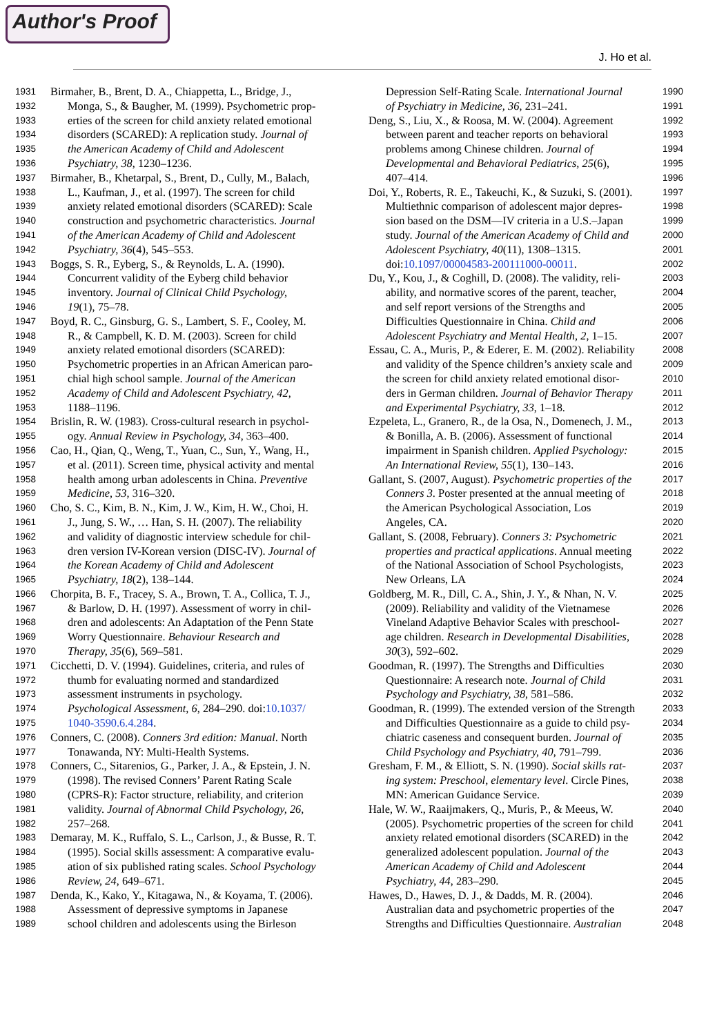Author's Proof
J. Ho et al.
1931 Birmaher, B., Brent, D. A., Chiappetta, L., Bridge, J.,
1932 Monga, S., & Baugher, M. (1999). Psychometric prop-
1933 erties of the screen for child anxiety related emotional
1934 disorders (SCARED): A replication study. Journal of
1935 the American Academy of Child and Adolescent
1936 Psychiatry, 38, 1230–1236.
1937 Birmaher, B., Khetarpal, S., Brent, D., Cully, M., Balach,
1938 L., Kaufman, J., et al. (1997). The screen for child
1939 anxiety related emotional disorders (SCARED): Scale
1940 construction and psychometric characteristics. Journal
1941 of the American Academy of Child and Adolescent
1942 Psychiatry, 36(4), 545–553.
1943 Boggs, S. R., Eyberg, S., & Reynolds, L. A. (1990).
1944 Concurrent validity of the Eyberg child behavior
1945 inventory. Journal of Clinical Child Psychology,
1946 19(1), 75–78.
1947 Boyd, R. C., Ginsburg, G. S., Lambert, S. F., Cooley, M.
1948 R., & Campbell, K. D. M. (2003). Screen for child
1949 anxiety related emotional disorders (SCARED):
1950 Psychometric properties in an African American paro-
1951 chial high school sample. Journal of the American
1952 Academy of Child and Adolescent Psychiatry, 42,
1953 1188–1196.
1954 Brislin, R. W. (1983). Cross-cultural research in psychol-
1955 ogy. Annual Review in Psychology, 34, 363–400.
1956 Cao, H., Qian, Q., Weng, T., Yuan, C., Sun, Y., Wang, H.,
1957 et al. (2011). Screen time, physical activity and mental
1958 health among urban adolescents in China. Preventive
1959 Medicine, 53, 316–320.
1960 Cho, S. C., Kim, B. N., Kim, J. W., Kim, H. W., Choi, H.
1961 J., Jung, S. W., … Han, S. H. (2007). The reliability
1962 and validity of diagnostic interview schedule for chil-
1963 dren version IV-Korean version (DISC-IV). Journal of
1964 the Korean Academy of Child and Adolescent
1965 Psychiatry, 18(2), 138–144.
1966 Chorpita, B. F., Tracey, S. A., Brown, T. A., Collica, T. J.,
1967 & Barlow, D. H. (1997). Assessment of worry in chil-
1968 dren and adolescents: An Adaptation of the Penn State
1969 Worry Questionnaire. Behaviour Research and
1970 Therapy, 35(6), 569–581.
1971 Cicchetti, D. V. (1994). Guidelines, criteria, and rules of
1972 thumb for evaluating normed and standardized
1973 assessment instruments in psychology.
1974 Psychological Assessment, 6, 284–290. doi:10.1037/
1975 1040-3590.6.4.284.
1976 Conners, C. (2008). Conners 3rd edition: Manual. North
1977 Tonawanda, NY: Multi-Health Systems.
1978 Conners, C., Sitarenios, G., Parker, J. A., & Epstein, J. N.
1979 (1998). The revised Conners’ Parent Rating Scale
1980 (CPRS-R): Factor structure, reliability, and criterion
1981 validity. Journal of Abnormal Child Psychology, 26,
1982 257–268.
1983 Demaray, M. K., Ruffalo, S. L., Carlson, J., & Busse, R. T.
1984 (1995). Social skills assessment: A comparative evalu-
1985 ation of six published rating scales. School Psychology
1986 Review, 24, 649–671.
1987 Denda, K., Kako, Y., Kitagawa, N., & Koyama, T. (2006).
1988 Assessment of depressive symptoms in Japanese
1989 school children and adolescents using the Birleson
1990 Depression Self-Rating Scale. International Journal
1991 of Psychiatry in Medicine, 36, 231–241.
1992 Deng, S., Liu, X., & Roosa, M. W. (2004). Agreement
1993 between parent and teacher reports on behavioral
1994 problems among Chinese children. Journal of
1995 Developmental and Behavioral Pediatrics, 25(6),
1996 407–414.
1997 Doi, Y., Roberts, R. E., Takeuchi, K., & Suzuki, S. (2001).
1998 Multiethnic comparison of adolescent major depres-
1999 sion based on the DSM—IV criteria in a U.S.–Japan
2000 study. Journal of the American Academy of Child and
2001 Adolescent Psychiatry, 40(11), 1308–1315.
2002 doi:10.1097/00004583-200111000-00011.
2003 Du, Y., Kou, J., & Coghill, D. (2008). The validity, reli-
2004 ability, and normative scores of the parent, teacher,
2005 and self report versions of the Strengths and
2006 Difficulties Questionnaire in China. Child and
2007 Adolescent Psychiatry and Mental Health, 2, 1–15.
2008 Essau, C. A., Muris, P., & Ederer, E. M. (2002). Reliability
2009 and validity of the Spence children’s anxiety scale and
2010 the screen for child anxiety related emotional disor-
2011 ders in German children. Journal of Behavior Therapy
2012 and Experimental Psychiatry, 33, 1–18.
2013 Ezpeleta, L., Granero, R., de la Osa, N., Domenech, J. M.,
2014 & Bonilla, A. B. (2006). Assessment of functional
2015 impairment in Spanish children. Applied Psychology:
2016 An International Review, 55(1), 130–143.
2017 Gallant, S. (2007, August). Psychometric properties of the
2018 Conners 3. Poster presented at the annual meeting of
2019 the American Psychological Association, Los
2020 Angeles, CA.
2021 Gallant, S. (2008, February). Conners 3: Psychometric
2022 properties and practical applications. Annual meeting
2023 of the National Association of School Psychologists,
2024 New Orleans, LA
2025 Goldberg, M. R., Dill, C. A., Shin, J. Y., & Nhan, N. V.
2026 (2009). Reliability and validity of the Vietnamese
2027 Vineland Adaptive Behavior Scales with preschool-
2028 age children. Research in Developmental Disabilities,
2029 30(3), 592–602.
2030 Goodman, R. (1997). The Strengths and Difficulties
2031 Questionnaire: A research note. Journal of Child
2032 Psychology and Psychiatry, 38, 581–586.
2033 Goodman, R. (1999). The extended version of the Strength
2034 and Difficulties Questionnaire as a guide to child psy-
2035 chiatric caseness and consequent burden. Journal of
2036 Child Psychology and Psychiatry, 40, 791–799.
2037 Gresham, F. M., & Elliott, S. N. (1990). Social skills rat-
2038 ing system: Preschool, elementary level. Circle Pines,
2039 MN: American Guidance Service.
2040 Hale, W. W., Raaijmakers, Q., Muris, P., & Meeus, W.
2041 (2005). Psychometric properties of the screen for child
2042 anxiety related emotional disorders (SCARED) in the
2043 generalized adolescent population. Journal of the
2044 American Academy of Child and Adolescent
2045 Psychiatry, 44, 283–290.
2046 Hawes, D., Hawes, D. J., & Dadds, M. R. (2004).
2047 Australian data and psychometric properties of the
2048 Strengths and Difficulties Questionnaire. Australian